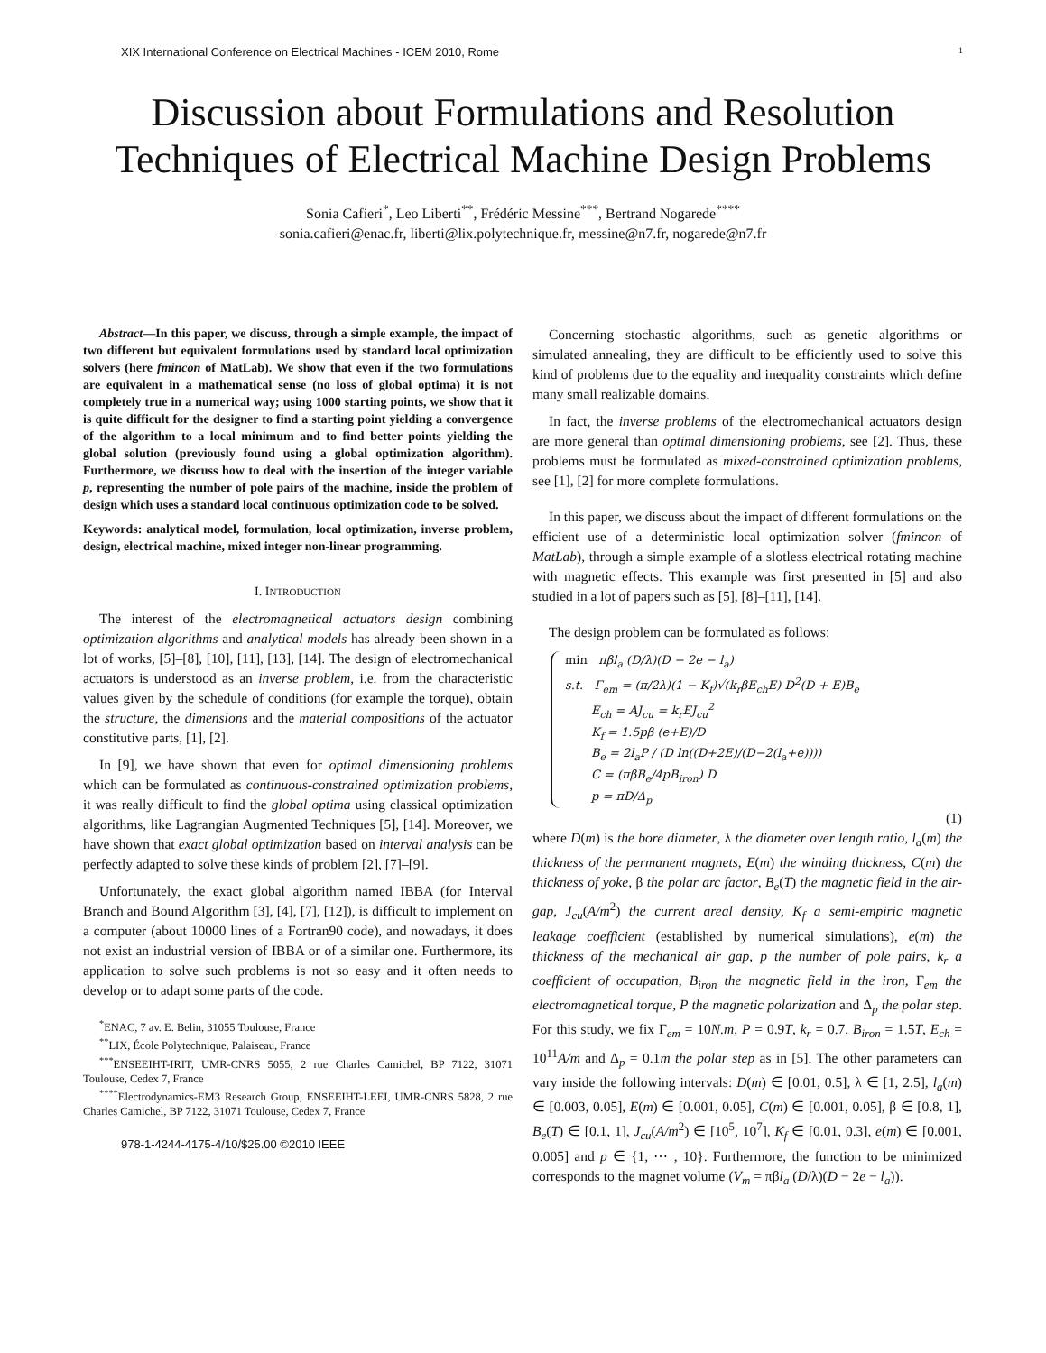XIX International Conference on Electrical Machines - ICEM 2010, Rome 1
Discussion about Formulations and Resolution Techniques of Electrical Machine Design Problems
Sonia Cafieri<sup>*</sup>, Leo Liberti<sup>**</sup>, Frédéric Messine<sup>***</sup>, Bertrand Nogarede<sup>****</sup>
sonia.cafieri@enac.fr, liberti@lix.polytechnique.fr, messine@n7.fr, nogarede@n7.fr
Abstract—In this paper, we discuss, through a simple example, the impact of two different but equivalent formulations used by standard local optimization solvers (here fmincon of MatLab). We show that even if the two formulations are equivalent in a mathematical sense (no loss of global optima) it is not completely true in a numerical way; using 1000 starting points, we show that it is quite difficult for the designer to find a starting point yielding a convergence of the algorithm to a local minimum and to find better points yielding the global solution (previously found using a global optimization algorithm). Furthermore, we discuss how to deal with the insertion of the integer variable p, representing the number of pole pairs of the machine, inside the problem of design which uses a standard local continuous optimization code to be solved.
Keywords: analytical model, formulation, local optimization, inverse problem, design, electrical machine, mixed integer non-linear programming.
I. INTRODUCTION
The interest of the electromagnetical actuators design combining optimization algorithms and analytical models has already been shown in a lot of works, [5]–[8], [10], [11], [13], [14]. The design of electromechanical actuators is understood as an inverse problem, i.e. from the characteristic values given by the schedule of conditions (for example the torque), obtain the structure, the dimensions and the material compositions of the actuator constitutive parts, [1], [2].
In [9], we have shown that even for optimal dimensioning problems which can be formulated as continuous-constrained optimization problems, it was really difficult to find the global optima using classical optimization algorithms, like Lagrangian Augmented Techniques [5], [14]. Moreover, we have shown that exact global optimization based on interval analysis can be perfectly adapted to solve these kinds of problem [2], [7]–[9].
Unfortunately, the exact global algorithm named IBBA (for Interval Branch and Bound Algorithm [3], [4], [7], [12]), is difficult to implement on a computer (about 10000 lines of a Fortran90 code), and nowadays, it does not exist an industrial version of IBBA or of a similar one. Furthermore, its application to solve such problems is not so easy and it often needs to develop or to adapt some parts of the code.
<sup>*</sup> ENAC, 7 av. E. Belin, 31055 Toulouse, France
<sup>**</sup> LIX, École Polytechnique, Palaiseau, France
<sup>***</sup> ENSEEIHT-IRIT, UMR-CNRS 5055, 2 rue Charles Camichel, BP 7122, 31071 Toulouse, Cedex 7, France
<sup>****</sup>Electrodynamics-EM3 Research Group, ENSEEIHT-LEEI, UMR-CNRS 5828, 2 rue Charles Camichel, BP 7122, 31071 Toulouse, Cedex 7, France
978-1-4244-4175-4/10/$25.00 ©2010 IEEE
Concerning stochastic algorithms, such as genetic algorithms or simulated annealing, they are difficult to be efficiently used to solve this kind of problems due to the equality and inequality constraints which define many small realizable domains.
In fact, the inverse problems of the electromechanical actuators design are more general than optimal dimensioning problems, see [2]. Thus, these problems must be formulated as mixed-constrained optimization problems, see [1], [2] for more complete formulations.
In this paper, we discuss about the impact of different formulations on the efficient use of a deterministic local optimization solver (fmincon of MatLab), through a simple example of a slotless electrical rotating machine with magnetic effects. This example was first presented in [5] and also studied in a lot of papers such as [5], [8]–[11], [14].
The design problem can be formulated as follows:
min πβl<sub>a</sub> (D/λ)(D − 2e − l<sub>a</sub>)
s.t. Γ<sub>em</sub> = (π/2λ)(1 − K<sub>f</sub>)√(k<sub>r</sub>βE<sub>ch</sub>E) D<sup>2</sup>(D + E)B<sub>e</sub>
E<sub>ch</sub> = AJ<sub>cu</sub> = k<sub>r</sub>EJ<sub>cu</sub><sup>2</sup>
K<sub>f</sub> = 1.5pβ (e+E)/D
B<sub>e</sub> = 2l<sub>a</sub>P / (D ln((D+2E)/(D−2(l<sub>a</sub>+e))))
C = (πβB<sub>e</sub>/4pB<sub>iron</sub>) D
p = πD/Δ<sub>p</sub>
(1)
where D(m) is the bore diameter, λ the diameter over length ratio, l<sub>a</sub>(m) the thickness of the permanent magnets, E(m) the winding thickness, C(m) the thickness of yoke, β the polar arc factor, B<sub>e</sub>(T) the magnetic field in the air-gap, J<sub>cu</sub>(A/m<sup>2</sup>) the current areal density, K<sub>f</sub> a semi-empiric magnetic leakage coefficient (established by numerical simulations), e(m) the thickness of the mechanical air gap, p the number of pole pairs, k<sub>r</sub> a coefficient of occupation, B<sub>iron</sub> the magnetic field in the iron, Γ<sub>em</sub> the electromagnetical torque, P the magnetic polarization and Δ<sub>p</sub> the polar step. For this study, we fix Γ<sub>em</sub> = 10N.m, P = 0.9T, k<sub>r</sub> = 0.7, B<sub>iron</sub> = 1.5T, E<sub>ch</sub> = 10<sup>11</sup>A/m and Δ<sub>p</sub> = 0.1m the polar step as in [5]. The other parameters can vary inside the following intervals: D(m) ∈ [0.01, 0.5], λ ∈ [1, 2.5], l<sub>a</sub>(m) ∈ [0.003, 0.05], E(m) ∈ [0.001, 0.05], C(m) ∈ [0.001, 0.05], β ∈ [0.8, 1], B<sub>e</sub>(T) ∈ [0.1, 1], J<sub>cu</sub>(A/m<sup>2</sup>) ∈ [10<sup>5</sup>, 10<sup>7</sup>], K<sub>f</sub> ∈ [0.01, 0.3], e(m) ∈ [0.001, 0.005] and p ∈ {1, ⋯ , 10}. Furthermore, the function to be minimized corresponds to the magnet volume (V<sub>m</sub> = πβl<sub>a</sub> (D/λ)(D − 2e − l<sub>a</sub>)).